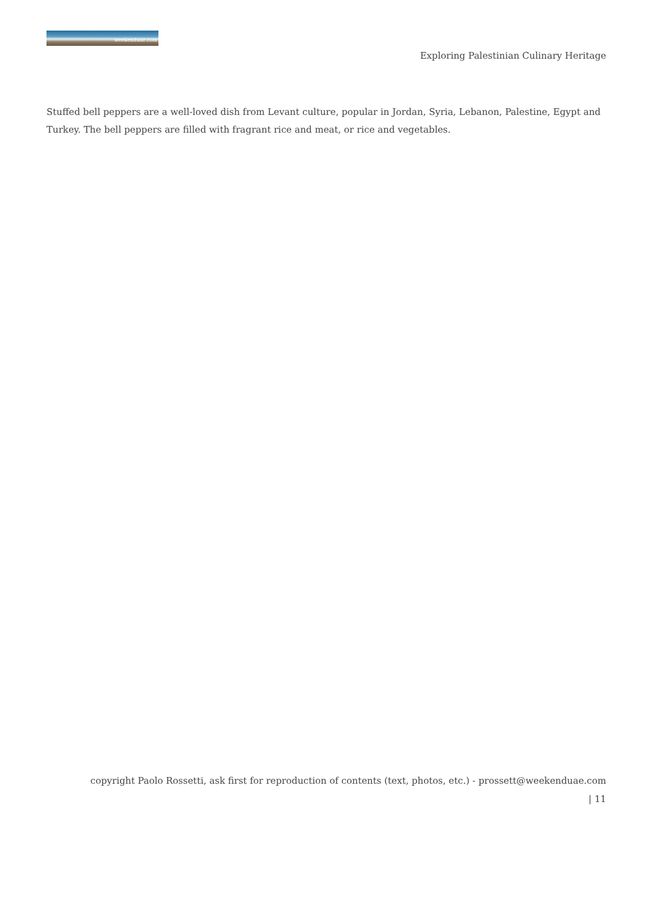weekenduae.com
Exploring Palestinian Culinary Heritage
Stuffed bell peppers are a well-loved dish from Levant culture, popular in Jordan, Syria, Lebanon, Palestine, Egypt and Turkey. The bell peppers are filled with fragrant rice and meat, or rice and vegetables.
copyright Paolo Rossetti, ask first for reproduction of contents (text, photos, etc.) - prossett@weekenduae.com
| 11